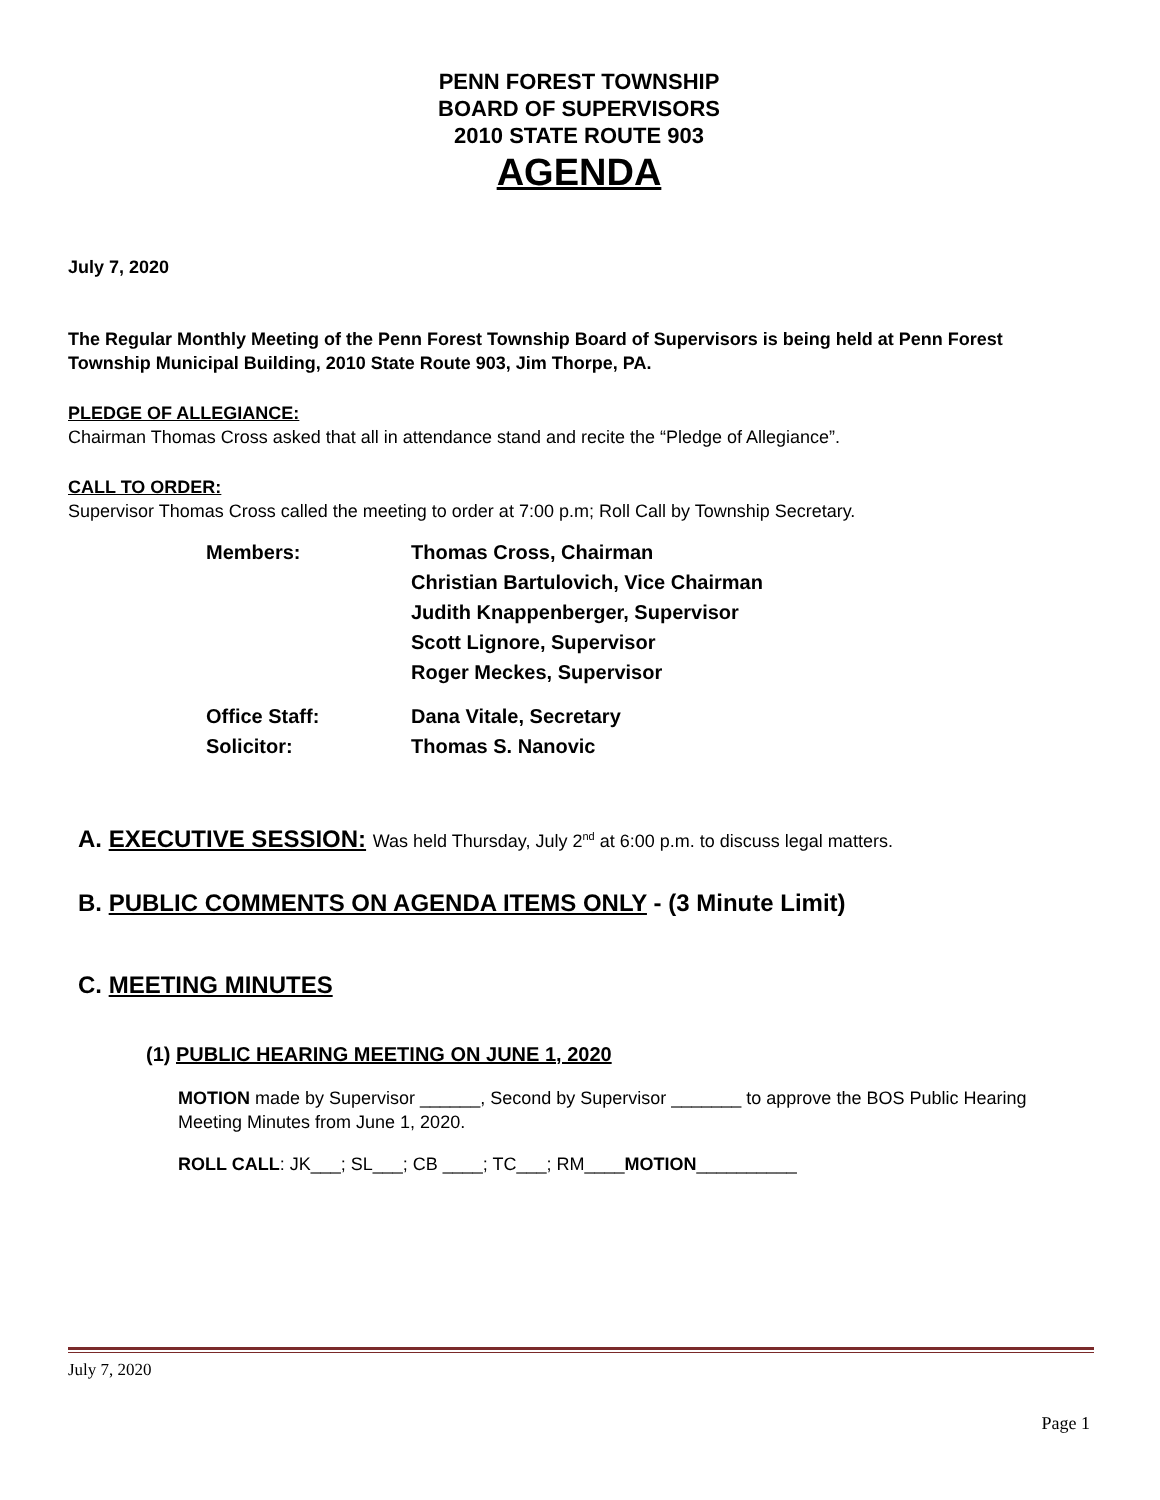PENN FOREST TOWNSHIP
BOARD OF SUPERVISORS
2010 STATE ROUTE 903
AGENDA
July 7, 2020
The Regular Monthly Meeting of the Penn Forest Township Board of Supervisors is being held at Penn Forest Township Municipal Building, 2010 State Route 903, Jim Thorpe, PA.
PLEDGE OF ALLEGIANCE:
Chairman Thomas Cross asked that all in attendance stand and recite the “Pledge of Allegiance”.
CALL TO ORDER:
Supervisor Thomas Cross called the meeting to order at 7:00 p.m; Roll Call by Township Secretary.
Members: Thomas Cross, Chairman
Christian Bartulovich, Vice Chairman
Judith Knappenberger, Supervisor
Scott Lignore, Supervisor
Roger Meckes, Supervisor
Office Staff:
Solicitor:
Dana Vitale, Secretary
Thomas S. Nanovic
A. EXECUTIVE SESSION: Was held Thursday, July 2<sup>nd</sup> at 6:00 p.m. to discuss legal matters.
B. PUBLIC COMMENTS ON AGENDA ITEMS ONLY - (3 Minute Limit)
C. MEETING MINUTES
(1) PUBLIC HEARING MEETING ON JUNE 1, 2020
MOTION made by Supervisor ______, Second by Supervisor _______ to approve the BOS Public Hearing Meeting Minutes from June 1, 2020.
ROLL CALL: JK___; SL___; CB ____; TC___; RM____MOTION__________
July 7, 2020
Page 1